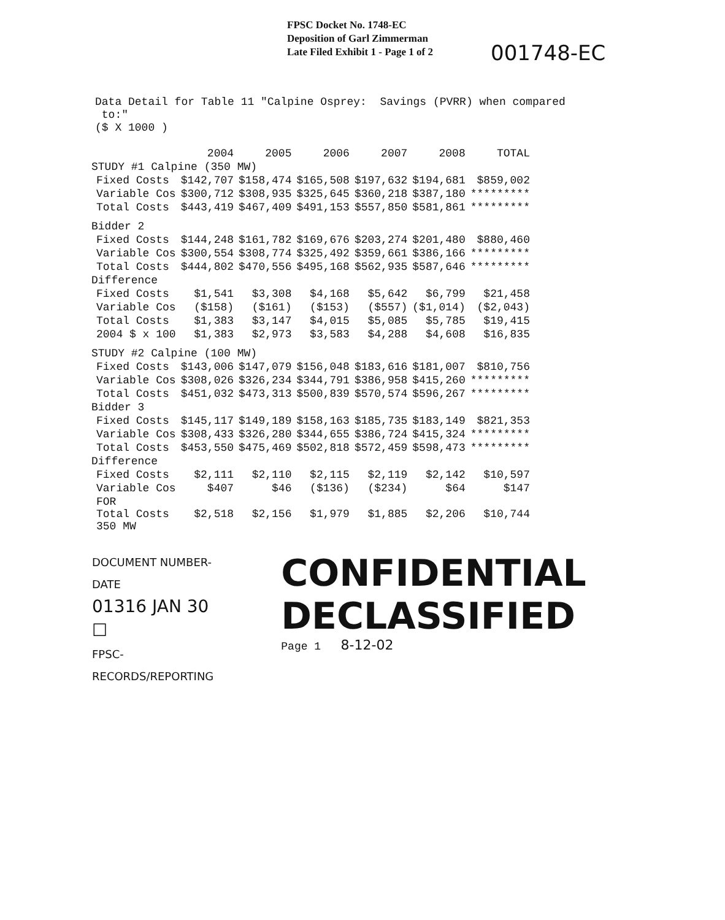FPSC Docket No. 1748-EC
Deposition of Garl Zimmerman
Late Filed Exhibit 1 - Page 1 of 2
001748-EC
Data Detail for Table 11 "Calpine Osprey: Savings (PVRR) when compared to:" ($ X 1000 )
| | | 2004 | 2005 | 2006 | 2007 | 2008 | TOTAL |
| --- | --- | --- | --- | --- | --- | --- | --- |
| STUDY #1 Calpine (350 MW) | | | | | | | |
| | Fixed Costs | $142,707 | $158,474 | $165,508 | $197,632 | $194,681 | $859,002 |
| | Variable Cos | $300,712 | $308,935 | $325,645 | $360,218 | $387,180 | ********* |
| | Total Costs | $443,419 | $467,409 | $491,153 | $557,850 | $581,861 | ********* |
| Bidder 2 | | | | | | | |
| | Fixed Costs | $144,248 | $161,782 | $169,676 | $203,274 | $201,480 | $880,460 |
| | Variable Cos | $300,554 | $308,774 | $325,492 | $359,661 | $386,166 | ********* |
| | Total Costs | $444,802 | $470,556 | $495,168 | $562,935 | $587,646 | ********* |
| Difference | | | | | | | |
| | Fixed Costs | $1,541 | $3,308 | $4,168 | $5,642 | $6,799 | $21,458 |
| | Variable Cos | ($158) | ($161) | ($153) | ($557) | ($1,014) | ($2,043) |
| | Total Costs | $1,383 | $3,147 | $4,015 | $5,085 | $5,785 | $19,415 |
| | 2004 $ x 100 | $1,383 | $2,973 | $3,583 | $4,288 | $4,608 | $16,835 |
| STUDY #2 Calpine (100 MW) | | | | | | | |
| | Fixed Costs | $143,006 | $147,079 | $156,048 | $183,616 | $181,007 | $810,756 |
| | Variable Cos | $308,026 | $326,234 | $344,791 | $386,958 | $415,260 | ********* |
| | Total Costs | $451,032 | $473,313 | $500,839 | $570,574 | $596,267 | ********* |
| Bidder 3 | | | | | | | |
| | Fixed Costs | $145,117 | $149,189 | $158,163 | $185,735 | $183,149 | $821,353 |
| | Variable Cos | $308,433 | $326,280 | $344,655 | $386,724 | $415,324 | ********* |
| | Total Costs | $453,550 | $475,469 | $502,818 | $572,459 | $598,473 | ********* |
| Difference | | | | | | | |
| | Fixed Costs | $2,111 | $2,110 | $2,115 | $2,119 | $2,142 | $10,597 |
| | Variable Cos | $407 | $46 | ($136) | ($234) | $64 | $147 |
| | FOR Total Costs 350 MW | $2,518 | $2,156 | $1,979 | $1,885 | $2,206 | $10,744 |
DOCUMENT NUMBER-DATE
01316 JAN 30 ☐
FPSC-RECORDS/REPORTING
CONFIDENTIAL DECLASSIFIED
Page 1 8-12-02